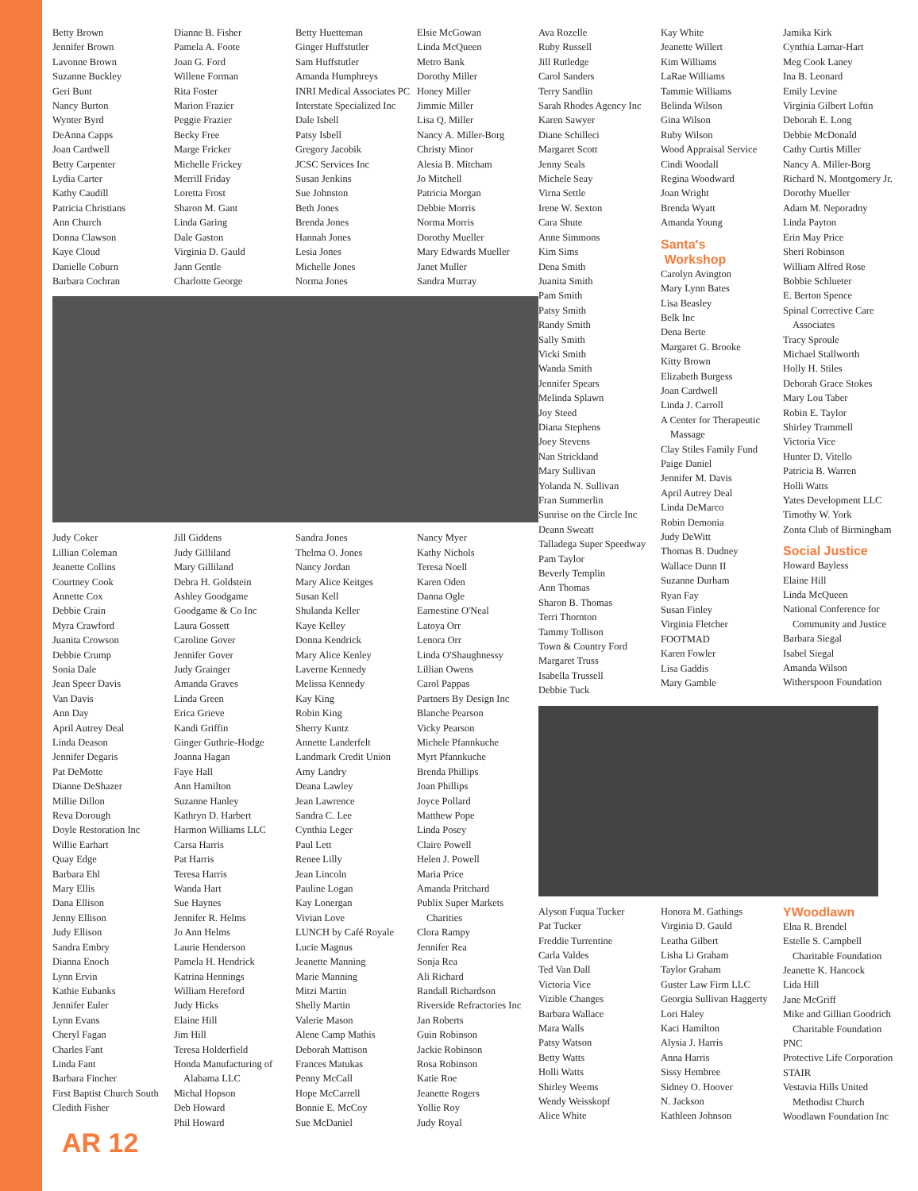Betty Brown
Jennifer Brown
Lavonne Brown
Suzanne Buckley
Geri Bunt
Nancy Burton
Wynter Byrd
DeAnna Capps
Joan Cardwell
Betty Carpenter
Lydia Carter
Kathy Caudill
Patricia Christians
Ann Church
Donna Clawson
Kaye Cloud
Danielle Coburn
Barbara Cochran
Dianne B. Fisher
Pamela A. Foote
Joan G. Ford
Willene Forman
Rita Foster
Marion Frazier
Peggie Frazier
Becky Free
Marge Fricker
Michelle Frickey
Merrill Friday
Loretta Frost
Sharon M. Gant
Linda Garing
Dale Gaston
Virginia D. Gauld
Jann Gentle
Charlotte George
Betty Huetteman
Ginger Huffstutler
Sam Huffstutler
Amanda Humphreys
INRI Medical Associates PC
Interstate Specialized Inc
Dale Isbell
Patsy Isbell
Gregory Jacobik
JCSC Services Inc
Susan Jenkins
Sue Johnston
Beth Jones
Brenda Jones
Hannah Jones
Lesia Jones
Michelle Jones
Norma Jones
Elsie McGowan
Linda McQueen
Metro Bank
Dorothy Miller
Honey Miller
Jimmie Miller
Lisa Q. Miller
Nancy A. Miller-Borg
Christy Minor
Alesia B. Mitcham
Jo Mitchell
Patricia Morgan
Debbie Morris
Norma Morris
Dorothy Mueller
Mary Edwards Mueller
Janet Muller
Sandra Murray
Judy Coker
Lillian Coleman
Jeanette Collins
Courtney Cook
Annette Cox
Debbie Crain
Myra Crawford
Juanita Crowson
Debbie Crump
Sonia Dale
Jean Speer Davis
Van Davis
Ann Day
April Autrey Deal
Linda Deason
Jennifer Degaris
Pat DeMotte
Dianne DeShazer
Millie Dillon
Reva Dorough
Doyle Restoration Inc
Willie Earhart
Quay Edge
Barbara Ehl
Mary Ellis
Dana Ellison
Jenny Ellison
Judy Ellison
Sandra Embry
Dianna Enoch
Lynn Ervin
Kathie Eubanks
Jennifer Euler
Lynn Evans
Cheryl Fagan
Charles Fant
Linda Fant
Barbara Fincher
First Baptist Church South
Cledith Fisher
Jill Giddens
Judy Gilliland
Mary Gilliland
Debra H. Goldstein
Ashley Goodgame
Goodgame & Co Inc
Laura Gossett
Caroline Gover
Jennifer Gover
Judy Grainger
Amanda Graves
Linda Green
Erica Grieve
Kandi Griffin
Ginger Guthrie-Hodge
Joanna Hagan
Faye Hall
Ann Hamilton
Suzanne Hanley
Kathryn D. Harbert
Harmon Williams LLC
Carsa Harris
Pat Harris
Teresa Harris
Wanda Hart
Sue Haynes
Jennifer R. Helms
Jo Ann Helms
Laurie Henderson
Pamela H. Hendrick
Katrina Hennings
William Hereford
Judy Hicks
Elaine Hill
Jim Hill
Teresa Holderfield
Honda Manufacturing of
Alabama LLC
Michal Hopson
Deb Howard
Phil Howard
Sandra Jones
Thelma O. Jones
Nancy Jordan
Mary Alice Keitges
Susan Kell
Shulanda Keller
Kaye Kelley
Donna Kendrick
Mary Alice Kenley
Laverne Kennedy
Melissa Kennedy
Kay King
Robin King
Sherry Kuntz
Annette Landerfelt
Landmark Credit Union
Amy Landry
Deana Lawley
Jean Lawrence
Sandra C. Lee
Cynthia Leger
Paul Lett
Renee Lilly
Jean Lincoln
Pauline Logan
Kay Lonergan
Vivian Love
LUNCH by Café Royale
Lucie Magnus
Jeanette Manning
Marie Manning
Mitzi Martin
Shelly Martin
Valerie Mason
Alene Camp Mathis
Deborah Mattison
Frances Matukas
Penny McCall
Hope McCarrell
Bonnie E. McCoy
Sue McDaniel
Nancy Myer
Kathy Nichols
Teresa Noell
Karen Oden
Danna Ogle
Earnestine O'Neal
Latoya Orr
Lenora Orr
Linda O'Shaughnessy
Lillian Owens
Carol Pappas
Partners By Design Inc
Blanche Pearson
Vicky Pearson
Michele Pfannkuche
Myrt Pfannkuche
Brenda Phillips
Joan Phillips
Joyce Pollard
Matthew Pope
Linda Posey
Claire Powell
Helen J. Powell
Maria Price
Amanda Pritchard
Publix Super Markets
Charities
Clora Rampy
Jennifer Rea
Sonja Rea
Ali Richard
Randall Richardson
Riverside Refractories Inc
Jan Roberts
Guin Robinson
Jackie Robinson
Rosa Robinson
Katie Roe
Jeanette Rogers
Yollie Roy
Judy Royal
Ava Rozelle
Ruby Russell
Jill Rutledge
Carol Sanders
Terry Sandlin
Sarah Rhodes Agency Inc
Karen Sawyer
Diane Schilleci
Margaret Scott
Jenny Seals
Michele Seay
Virna Settle
Irene W. Sexton
Cara Shute
Anne Simmons
Kim Sims
Dena Smith
Juanita Smith
Pam Smith
Patsy Smith
Randy Smith
Sally Smith
Vicki Smith
Wanda Smith
Jennifer Spears
Melinda Splawn
Joy Steed
Diana Stephens
Joey Stevens
Nan Strickland
Mary Sullivan
Yolanda N. Sullivan
Fran Summerlin
Sunrise on the Circle Inc
Deann Sweatt
Talladega Super Speedway
Pam Taylor
Beverly Templin
Ann Thomas
Sharon B. Thomas
Terri Thornton
Tammy Tollison
Town & Country Ford
Margaret Truss
Isabella Trussell
Debbie Tuck
Kay White
Jeanette Willert
Kim Williams
LaRae Williams
Tammie Williams
Belinda Wilson
Gina Wilson
Ruby Wilson
Wood Appraisal Service
Cindi Woodall
Regina Woodward
Joan Wright
Brenda Wyatt
Amanda Young
Santa's
Workshop
Carolyn Avington
Mary Lynn Bates
Lisa Beasley
Belk Inc
Dena Berte
Margaret G. Brooke
Kitty Brown
Elizabeth Burgess
Joan Cardwell
Linda J. Carroll
A Center for Therapeutic
Massage
Clay Stiles Family Fund
Paige Daniel
Jennifer M. Davis
April Autrey Deal
Linda DeMarco
Robin Demonia
Judy DeWitt
Thomas B. Dudney
Wallace Dunn II
Suzanne Durham
Ryan Fay
Susan Finley
Virginia Fletcher
FOOTMAD
Karen Fowler
Lisa Gaddis
Mary Gamble
Jamika Kirk
Cynthia Lamar-Hart
Meg Cook Laney
Ina B. Leonard
Emily Levine
Virginia Gilbert Loftin
Deborah E. Long
Debbie McDonald
Cathy Curtis Miller
Nancy A. Miller-Borg
Richard N. Montgomery Jr.
Dorothy Mueller
Adam M. Neporadny
Linda Payton
Erin May Price
Sheri Robinson
William Alfred Rose
Bobbie Schlueter
E. Berton Spence
Spinal Corrective Care
Associates
Tracy Sproule
Michael Stallworth
Holly H. Stiles
Deborah Grace Stokes
Mary Lou Taber
Robin E. Taylor
Shirley Trammell
Victoria Vice
Hunter D. Vitello
Patricia B. Warren
Holli Watts
Yates Development LLC
Timothy W. York
Zonta Club of Birmingham
Social Justice
Howard Bayless
Elaine Hill
Linda McQueen
National Conference for
Community and Justice
Barbara Siegal
Isabel Siegal
Amanda Wilson
Witherspoon Foundation
Alyson Fuqua Tucker
Pat Tucker
Freddie Turrentine
Carla Valdes
Ted Van Dall
Victoria Vice
Vizible Changes
Barbara Wallace
Mara Walls
Patsy Watson
Betty Watts
Holli Watts
Shirley Weems
Wendy Weisskopf
Alice White
Honora M. Gathings
Virginia D. Gauld
Leatha Gilbert
Lisha Li Graham
Taylor Graham
Guster Law Firm LLC
Georgia Sullivan Haggerty
Lori Haley
Kaci Hamilton
Alysia J. Harris
Anna Harris
Sissy Hembree
Sidney O. Hoover
N. Jackson
Kathleen Johnson
YWoodlawn
Elna R. Brendel
Estelle S. Campbell
Charitable Foundation
Jeanette K. Hancock
Lida Hill
Jane McGriff
Mike and Gillian Goodrich
Charitable Foundation
PNC
Protective Life Corporation
STAIR
Vestavia Hills United
Methodist Church
Woodlawn Foundation Inc
AR 12